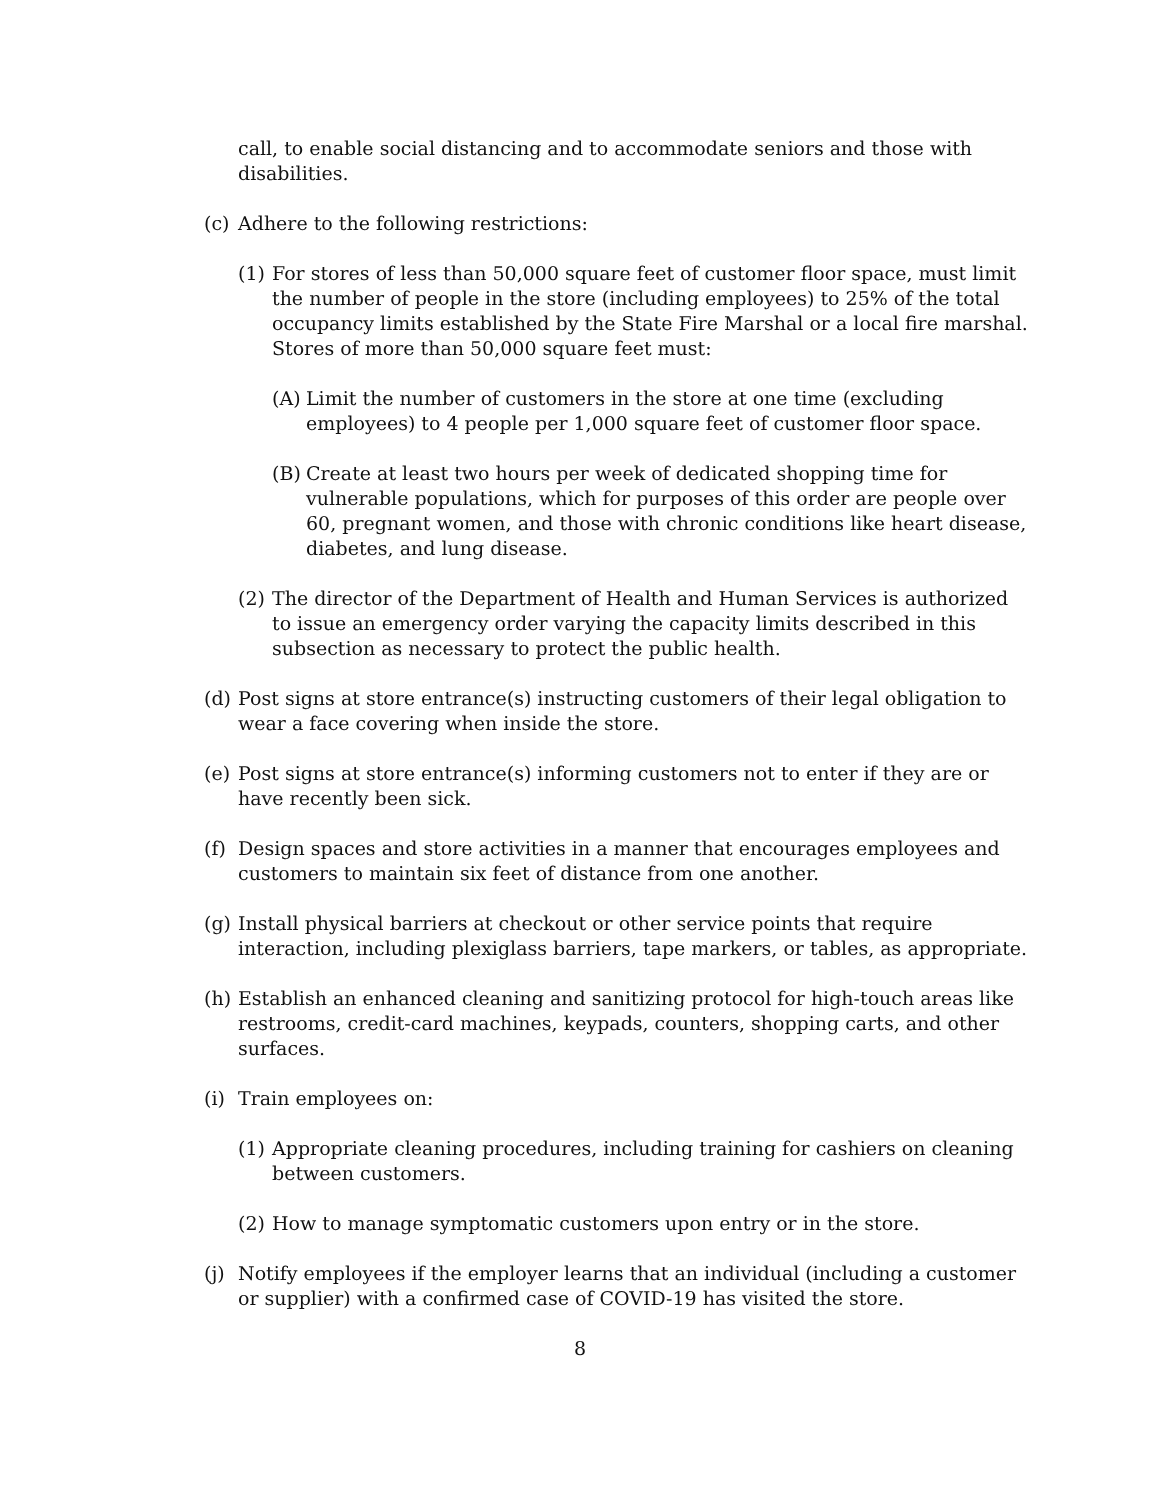call, to enable social distancing and to accommodate seniors and those with disabilities.
(c) Adhere to the following restrictions:
(1) For stores of less than 50,000 square feet of customer floor space, must limit the number of people in the store (including employees) to 25% of the total occupancy limits established by the State Fire Marshal or a local fire marshal. Stores of more than 50,000 square feet must:
(A) Limit the number of customers in the store at one time (excluding employees) to 4 people per 1,000 square feet of customer floor space.
(B) Create at least two hours per week of dedicated shopping time for vulnerable populations, which for purposes of this order are people over 60, pregnant women, and those with chronic conditions like heart disease, diabetes, and lung disease.
(2) The director of the Department of Health and Human Services is authorized to issue an emergency order varying the capacity limits described in this subsection as necessary to protect the public health.
(d) Post signs at store entrance(s) instructing customers of their legal obligation to wear a face covering when inside the store.
(e) Post signs at store entrance(s) informing customers not to enter if they are or have recently been sick.
(f) Design spaces and store activities in a manner that encourages employees and customers to maintain six feet of distance from one another.
(g) Install physical barriers at checkout or other service points that require interaction, including plexiglass barriers, tape markers, or tables, as appropriate.
(h) Establish an enhanced cleaning and sanitizing protocol for high-touch areas like restrooms, credit-card machines, keypads, counters, shopping carts, and other surfaces.
(i) Train employees on:
(1) Appropriate cleaning procedures, including training for cashiers on cleaning between customers.
(2) How to manage symptomatic customers upon entry or in the store.
(j) Notify employees if the employer learns that an individual (including a customer or supplier) with a confirmed case of COVID-19 has visited the store.
8